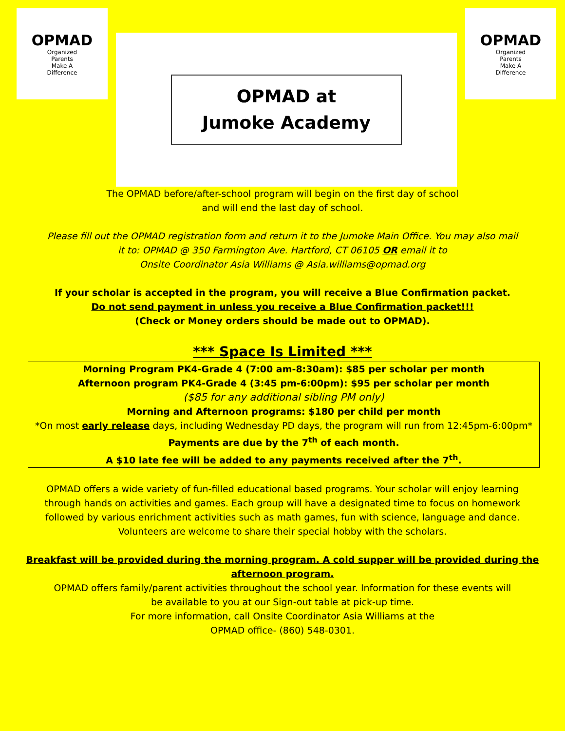OPMAD
Organized
Parents
Make A
Difference
OPMAD at
Jumoke Academy
OPMAD
Organized
Parents
Make A
Difference
The OPMAD before/after-school program will begin on the first day of school
and will end the last day of school.
Please fill out the OPMAD registration form and return it to the Jumoke Main Office. You may also mail
it to: OPMAD @ 350 Farmington Ave. Hartford, CT 06105 OR email it to
Onsite Coordinator Asia Williams @ Asia.williams@opmad.org
If your scholar is accepted in the program, you will receive a Blue Confirmation packet.
Do not send payment in unless you receive a Blue Confirmation packet!!!
(Check or Money orders should be made out to OPMAD).
*** Space Is Limited ***
Morning Program PK4-Grade 4 (7:00 am-8:30am): $85 per scholar per month
Afternoon program PK4-Grade 4 (3:45 pm-6:00pm): $95 per scholar per month
($85 for any additional sibling PM only)
Morning and Afternoon programs: $180 per child per month
*On most early release days, including Wednesday PD days, the program will run from 12:45pm-6:00pm*
Payments are due by the 7<sup>th</sup> of each month.
A $10 late fee will be added to any payments received after the 7<sup>th</sup>.
OPMAD offers a wide variety of fun-filled educational based programs. Your scholar will enjoy learning
through hands on activities and games. Each group will have a designated time to focus on homework
followed by various enrichment activities such as math games, fun with science, language and dance.
Volunteers are welcome to share their special hobby with the scholars.
Breakfast will be provided during the morning program. A cold supper will be provided during the
afternoon program.
OPMAD offers family/parent activities throughout the school year. Information for these events will
be available to you at our Sign-out table at pick-up time.
For more information, call Onsite Coordinator Asia Williams at the
OPMAD office- (860) 548-0301.